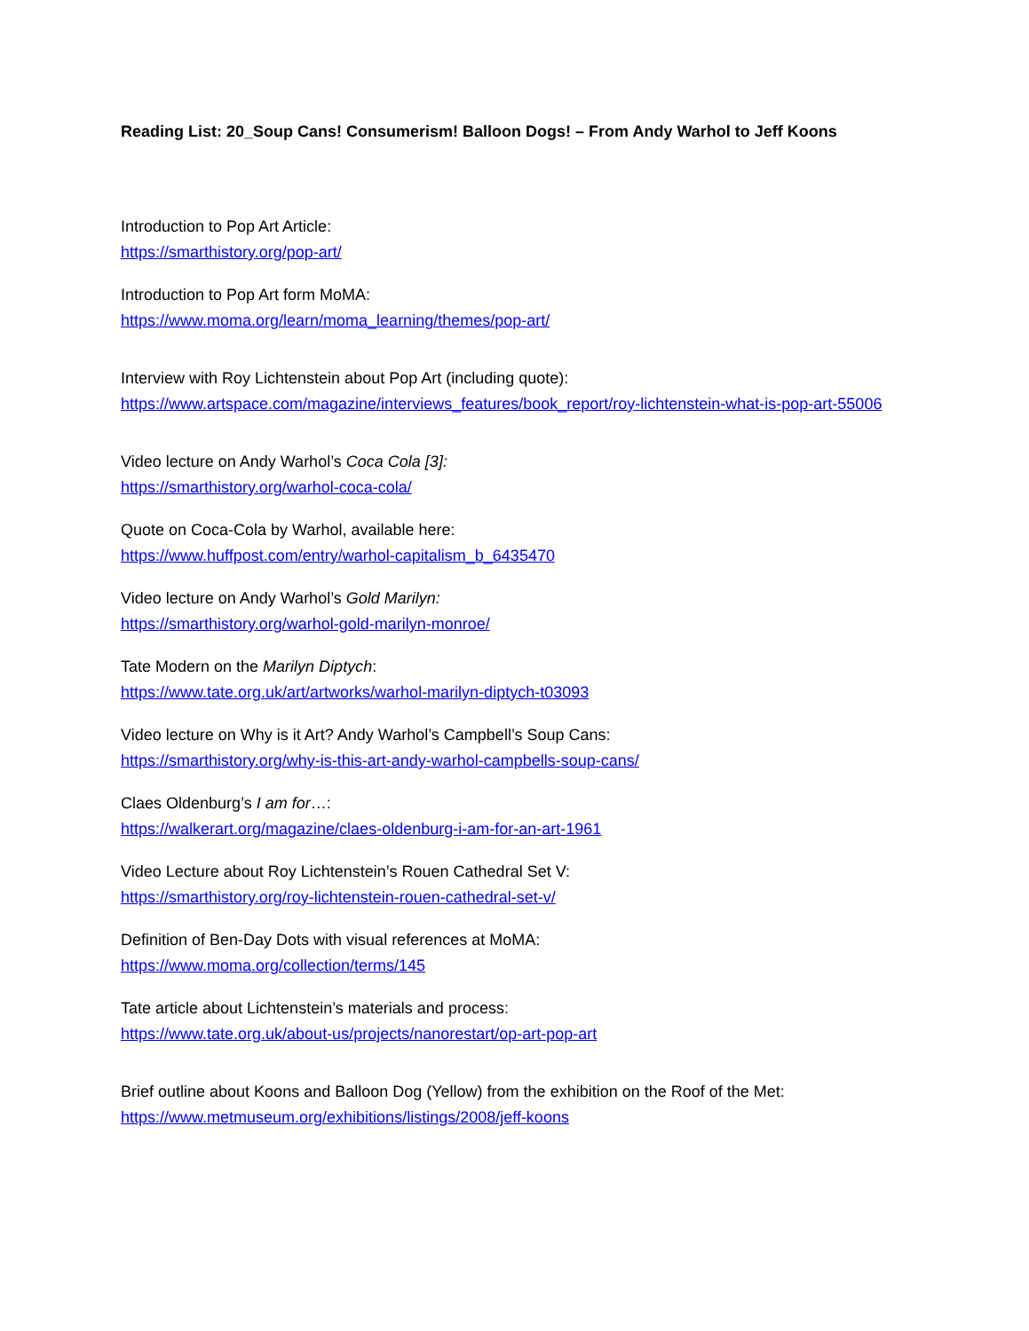Reading List: 20_Soup Cans! Consumerism! Balloon Dogs! – From Andy Warhol to Jeff Koons
Introduction to Pop Art Article:
https://smarthistory.org/pop-art/
Introduction to Pop Art form MoMA:
https://www.moma.org/learn/moma_learning/themes/pop-art/
Interview with Roy Lichtenstein about Pop Art (including quote):
https://www.artspace.com/magazine/interviews_features/book_report/roy-lichtenstein-what-is-pop-art-55006
Video lecture on Andy Warhol’s Coca Cola [3]:
https://smarthistory.org/warhol-coca-cola/
Quote on Coca-Cola by Warhol, available here:
https://www.huffpost.com/entry/warhol-capitalism_b_6435470
Video lecture on Andy Warhol’s Gold Marilyn:
https://smarthistory.org/warhol-gold-marilyn-monroe/
Tate Modern on the Marilyn Diptych:
https://www.tate.org.uk/art/artworks/warhol-marilyn-diptych-t03093
Video lecture on Why is it Art? Andy Warhol’s Campbell’s Soup Cans:
https://smarthistory.org/why-is-this-art-andy-warhol-campbells-soup-cans/
Claes Oldenburg’s I am for…:
https://walkerart.org/magazine/claes-oldenburg-i-am-for-an-art-1961
Video Lecture about Roy Lichtenstein’s Rouen Cathedral Set V:
https://smarthistory.org/roy-lichtenstein-rouen-cathedral-set-v/
Definition of Ben-Day Dots with visual references at MoMA:
https://www.moma.org/collection/terms/145
Tate article about Lichtenstein’s materials and process:
https://www.tate.org.uk/about-us/projects/nanorestart/op-art-pop-art
Brief outline about Koons and Balloon Dog (Yellow) from the exhibition on the Roof of the Met:
https://www.metmuseum.org/exhibitions/listings/2008/jeff-koons